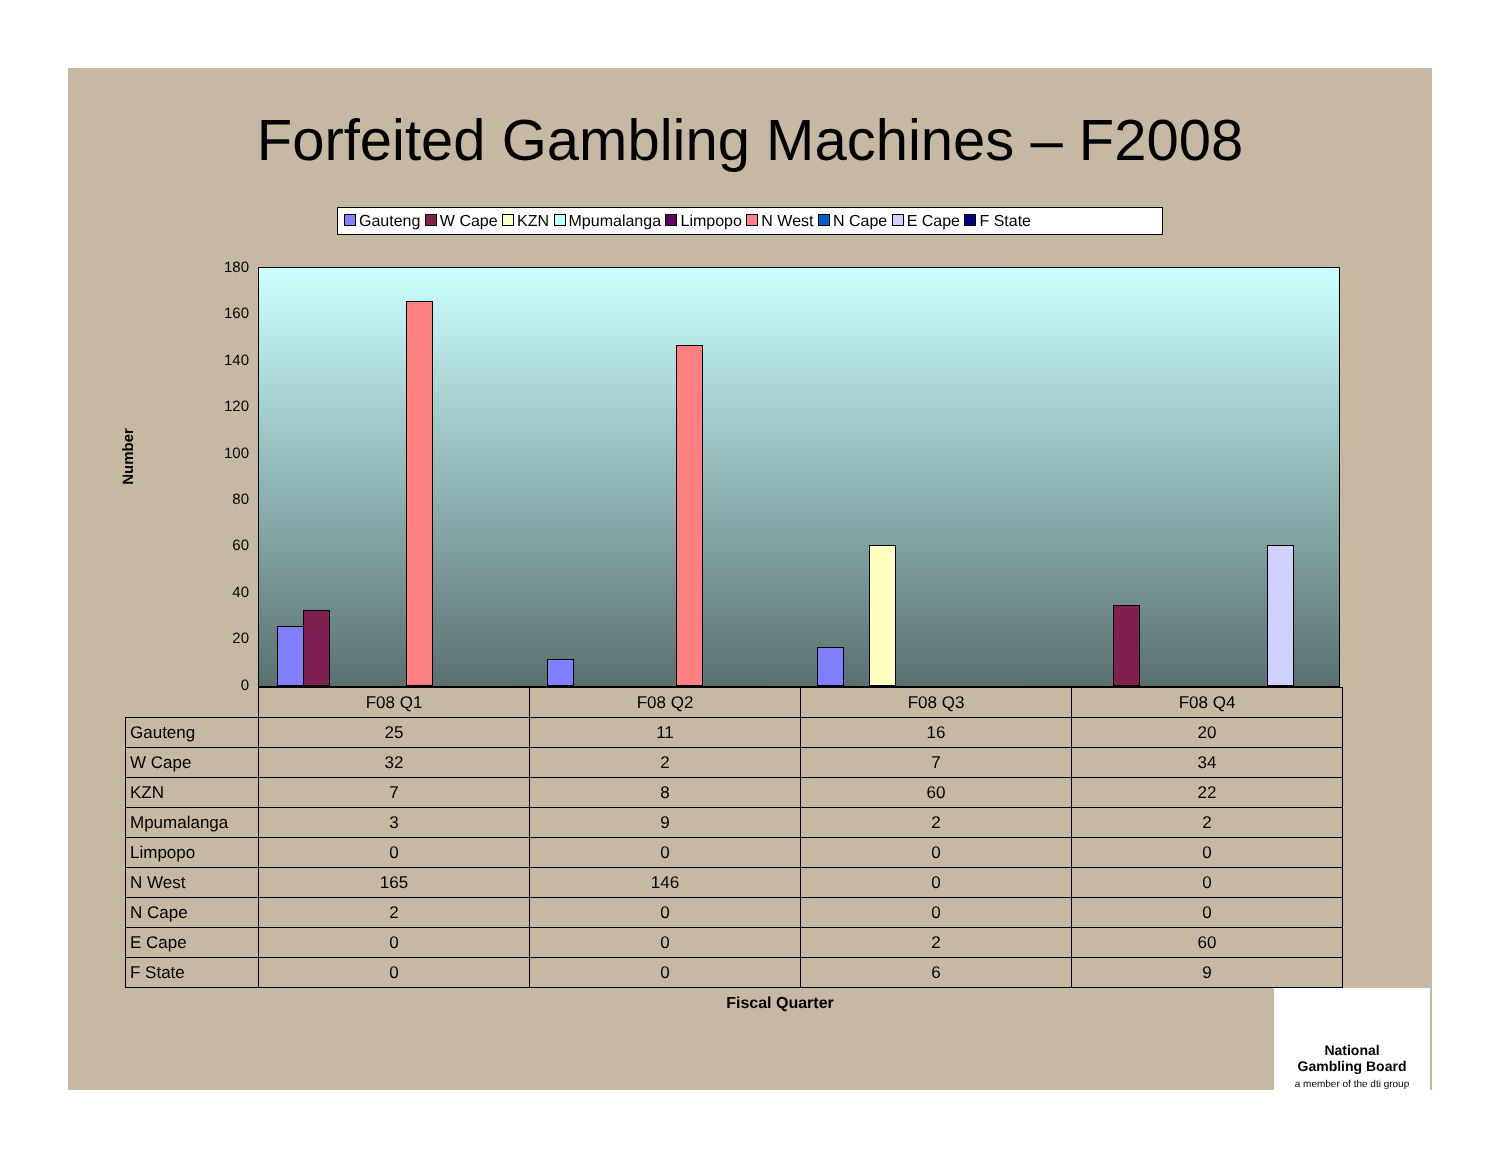Forfeited Gambling Machines – F2008
Gauteng W Cape KZN Mpumalanga Limpopo N West N Cape E Cape F State
Number
180
160
140
120
100
80
60
40
20
0
| | F08 Q1 | F08 Q2 | F08 Q3 | F08 Q4 |
| Gauteng | 25 | 11 | 16 | 20 |
| W Cape | 32 | 2 | 7 | 34 |
| KZN | 7 | 8 | 60 | 22 |
| Mpumalanga | 3 | 9 | 2 | 2 |
| Limpopo | 0 | 0 | 0 | 0 |
| N West | 165 | 146 | 0 | 0 |
| N Cape | 2 | 0 | 0 | 0 |
| E Cape | 0 | 0 | 2 | 60 |
| F State | 0 | 0 | 6 | 9 |
Fiscal Quarter
National
Gambling Board
a member of the dti group